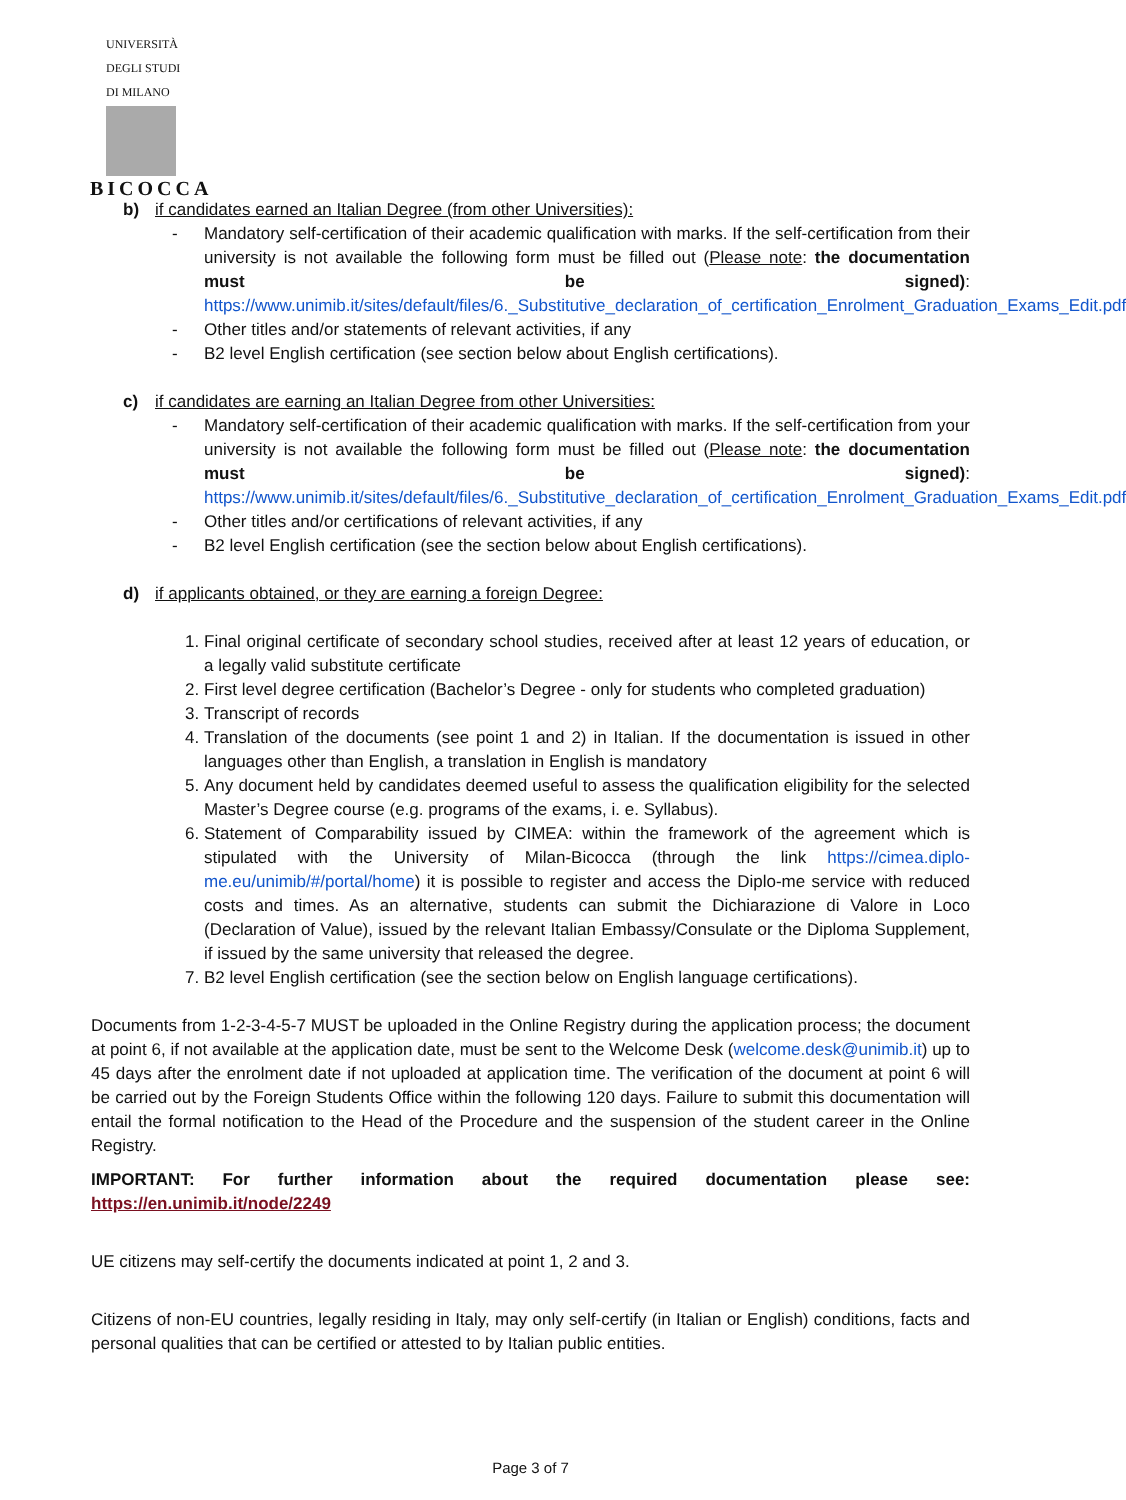UNIVERSITÀ DEGLI STUDI DI MILANO
BICOCCA
b) if candidates earned an Italian Degree (from other Universities):
- Mandatory self-certification of their academic qualification with marks. If the self-certification from their university is not available the following form must be filled out (Please note: the documentation must be signed): https://www.unimib.it/sites/default/files/6._Substitutive_declaration_of_certification_Enrolment_Graduation_Exams_Edit.pdf
- Other titles and/or statements of relevant activities, if any
- B2 level English certification (see section below about English certifications).
c) if candidates are earning an Italian Degree from other Universities:
- Mandatory self-certification of their academic qualification with marks. If the self-certification from your university is not available the following form must be filled out (Please note: the documentation must be signed): https://www.unimib.it/sites/default/files/6._Substitutive_declaration_of_certification_Enrolment_Graduation_Exams_Edit.pdf
- Other titles and/or certifications of relevant activities, if any
- B2 level English certification (see the section below about English certifications).
d) if applicants obtained, or they are earning a foreign Degree:
1. Final original certificate of secondary school studies, received after at least 12 years of education, or a legally valid substitute certificate
2. First level degree certification (Bachelor’s Degree - only for students who completed graduation)
3. Transcript of records
4. Translation of the documents (see point 1 and 2) in Italian. If the documentation is issued in other languages other than English, a translation in English is mandatory
5. Any document held by candidates deemed useful to assess the qualification eligibility for the selected Master’s Degree course (e.g. programs of the exams, i. e. Syllabus).
6. Statement of Comparability issued by CIMEA: within the framework of the agreement which is stipulated with the University of Milan-Bicocca (through the link https://cimea.diplo-me.eu/unimib/#/portal/home) it is possible to register and access the Diplo-me service with reduced costs and times. As an alternative, students can submit the Dichiarazione di Valore in Loco (Declaration of Value), issued by the relevant Italian Embassy/Consulate or the Diploma Supplement, if issued by the same university that released the degree.
7. B2 level English certification (see the section below on English language certifications).
Documents from 1-2-3-4-5-7 MUST be uploaded in the Online Registry during the application process; the document at point 6, if not available at the application date, must be sent to the Welcome Desk (welcome.desk@unimib.it) up to 45 days after the enrolment date if not uploaded at application time. The verification of the document at point 6 will be carried out by the Foreign Students Office within the following 120 days. Failure to submit this documentation will entail the formal notification to the Head of the Procedure and the suspension of the student career in the Online Registry.
IMPORTANT: For further information about the required documentation please see: https://en.unimib.it/node/2249
UE citizens may self-certify the documents indicated at point 1, 2 and 3.
Citizens of non-EU countries, legally residing in Italy, may only self-certify (in Italian or English) conditions, facts and personal qualities that can be certified or attested to by Italian public entities.
Page 3 of 7